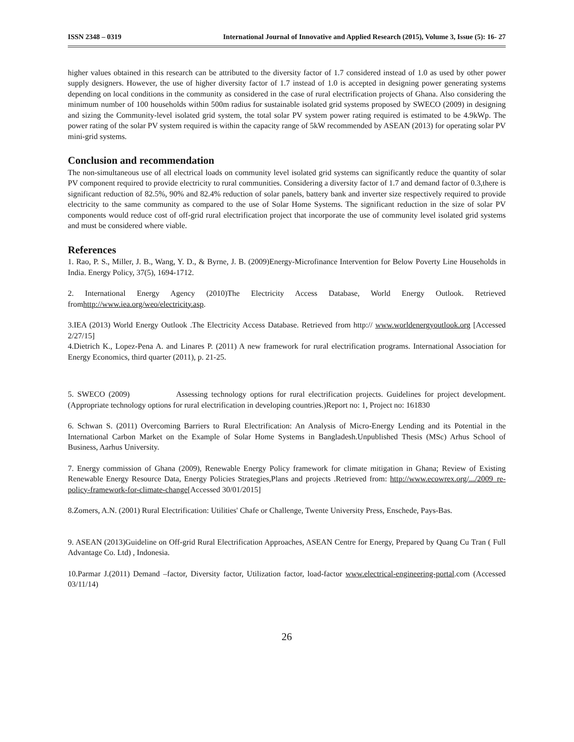ISSN 2348 – 0319 International Journal of Innovative and Applied Research (2015), Volume 3, Issue (5): 16- 27
higher values obtained in this research can be attributed to the diversity factor of 1.7 considered instead of 1.0 as used by other power supply designers. However, the use of higher diversity factor of 1.7 instead of 1.0 is accepted in designing power generating systems depending on local conditions in the community as considered in the case of rural electrification projects of Ghana. Also considering the minimum number of 100 households within 500m radius for sustainable isolated grid systems proposed by SWECO (2009) in designing and sizing the Community-level isolated grid system, the total solar PV system power rating required is estimated to be 4.9kWp. The power rating of the solar PV system required is within the capacity range of 5kW recommended by ASEAN (2013) for operating solar PV mini-grid systems.
Conclusion and recommendation
The non-simultaneous use of all electrical loads on community level isolated grid systems can significantly reduce the quantity of solar PV component required to provide electricity to rural communities. Considering a diversity factor of 1.7 and demand factor of 0.3,there is significant reduction of 82.5%, 90% and 82.4% reduction of solar panels, battery bank and inverter size respectively required to provide electricity to the same community as compared to the use of Solar Home Systems. The significant reduction in the size of solar PV components would reduce cost of off-grid rural electrification project that incorporate the use of community level isolated grid systems and must be considered where viable.
References
1. Rao, P. S., Miller, J. B., Wang, Y. D., & Byrne, J. B. (2009)Energy-Microfinance Intervention for Below Poverty Line Households in India. Energy Policy, 37(5), 1694-1712.
2. International Energy Agency (2010)The Electricity Access Database, World Energy Outlook. Retrieved fromhttp://www.iea.org/weo/electricity.asp.
3.IEA (2013) World Energy Outlook .The Electricity Access Database. Retrieved from http:// www.worldenergyoutlook.org [Accessed 2/27/15]
4.Dietrich K., Lopez-Pena A. and Linares P. (2011) A new framework for rural electrification programs. International Association for Energy Economics, third quarter (2011), p. 21-25.
5. SWECO (2009) Assessing technology options for rural electrification projects. Guidelines for project development. (Appropriate technology options for rural electrification in developing countries.)Report no: 1, Project no: 161830
6. Schwan S. (2011) Overcoming Barriers to Rural Electrification: An Analysis of Micro-Energy Lending and its Potential in the International Carbon Market on the Example of Solar Home Systems in Bangladesh.Unpublished Thesis (MSc) Arhus School of Business, Aarhus University.
7. Energy commission of Ghana (2009), Renewable Energy Policy framework for climate mitigation in Ghana; Review of Existing Renewable Energy Resource Data, Energy Policies Strategies,Plans and projects .Retrieved from: http://www.ecowrex.org/.../2009_re-policy-framework-for-climate-change[Accessed 30/01/2015]
8.Zomers, A.N. (2001) Rural Electrification: Utilities' Chafe or Challenge, Twente University Press, Enschede, Pays-Bas.
9. ASEAN (2013)Guideline on Off-grid Rural Electrification Approaches, ASEAN Centre for Energy, Prepared by Quang Cu Tran ( Full Advantage Co. Ltd) , Indonesia.
10.Parmar J.(2011) Demand –factor, Diversity factor, Utilization factor, load-factor www.electrical-engineering-portal.com (Accessed 03/11/14)
26